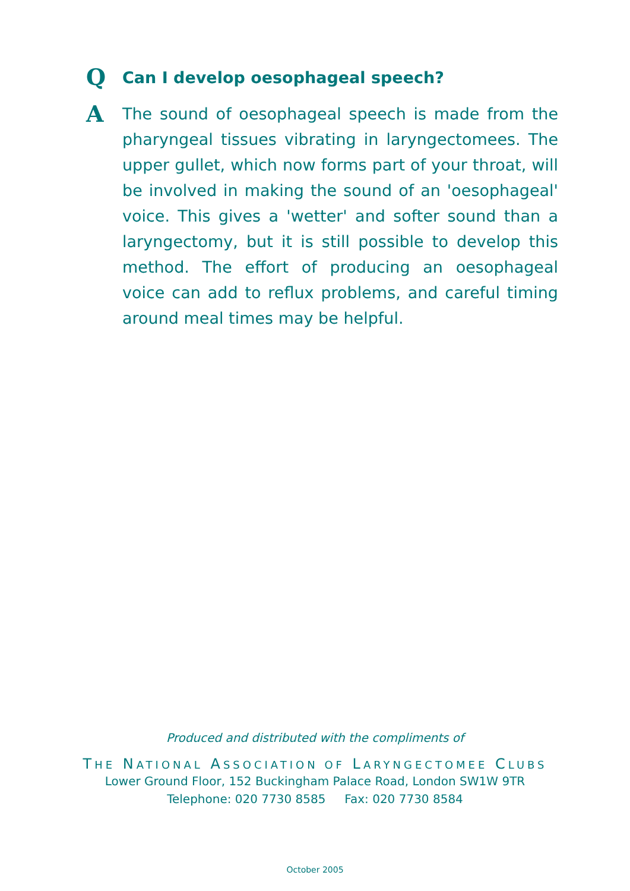Q
Can I develop oesophageal speech?
A
The sound of oesophageal speech is made from the pharyngeal tissues vibrating in laryngectomees. The upper gullet, which now forms part of your throat, will be involved in making the sound of an 'oesophageal' voice. This gives a 'wetter' and softer sound than a laryngectomy, but it is still possible to develop this method. The effort of producing an oesophageal voice can add to reflux problems, and careful timing around meal times may be helpful.
Produced and distributed with the compliments of
THE NATIONAL ASSOCIATION OF LARYNGECTOMEE CLUBS
Lower Ground Floor, 152 Buckingham Palace Road, London SW1W 9TR
Telephone: 020 7730 8585 Fax: 020 7730 8584
October 2005